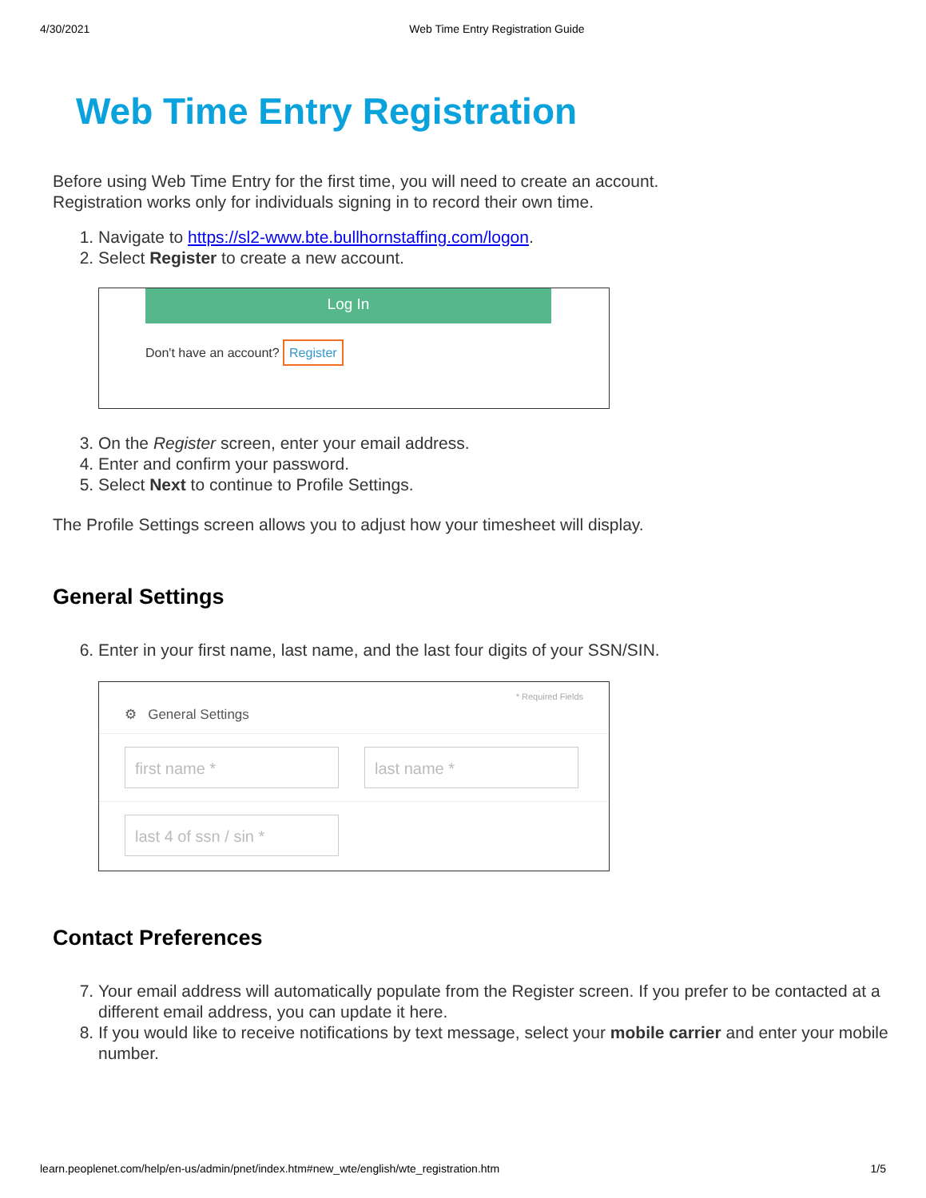4/30/2021 Web Time Entry Registration Guide
Web Time Entry Registration
Before using Web Time Entry for the first time, you will need to create an account.
Registration works only for individuals signing in to record their own time.
1. Navigate to https://sl2-www.bte.bullhornstaffing.com/logon.
2. Select Register to create a new account.
Log In
Don't have an account? Register
3. On the Register screen, enter your email address.
4. Enter and confirm your password.
5. Select Next to continue to Profile Settings.
The Profile Settings screen allows you to adjust how your timesheet will display.
General Settings
6. Enter in your first name, last name, and the last four digits of your SSN/SIN.
⚙ General Settings * Required Fields
first name * last name *
last 4 of ssn / sin *
Contact Preferences
7. Your email address will automatically populate from the Register screen. If you prefer to be contacted at a different email address, you can update it here.
8. If you would like to receive notifications by text message, select your mobile carrier and enter your mobile number.
learn.peoplenet.com/help/en-us/admin/pnet/index.htm#new_wte/english/wte_registration.htm 1/5